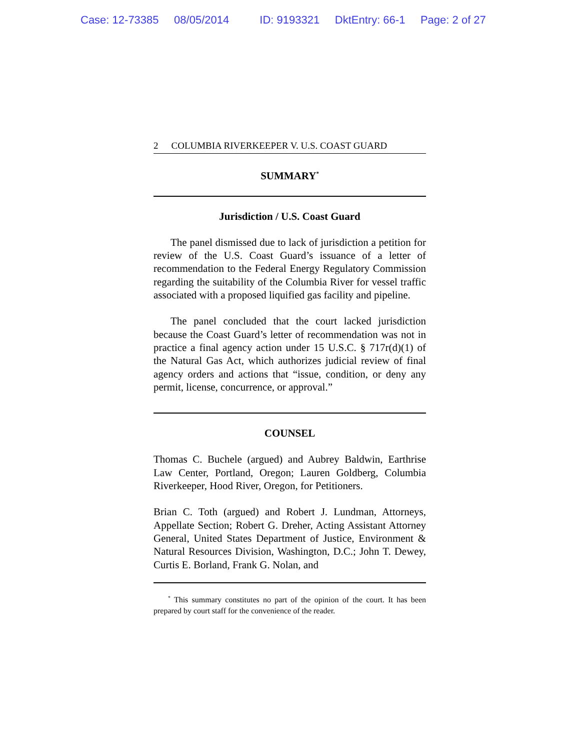Case: 12-73385 08/05/2014 ID: 9193321 DktEntry: 66-1 Page: 2 of 27
2 COLUMBIA RIVERKEEPER V. U.S. COAST GUARD
SUMMARY<sup>*</sup>
Jurisdiction / U.S. Coast Guard
The panel dismissed due to lack of jurisdiction a petition for review of the U.S. Coast Guard’s issuance of a letter of recommendation to the Federal Energy Regulatory Commission regarding the suitability of the Columbia River for vessel traffic associated with a proposed liquified gas facility and pipeline.
The panel concluded that the court lacked jurisdiction because the Coast Guard’s letter of recommendation was not in practice a final agency action under 15 U.S.C. § 717r(d)(1) of the Natural Gas Act, which authorizes judicial review of final agency orders and actions that “issue, condition, or deny any permit, license, concurrence, or approval.”
COUNSEL
Thomas C. Buchele (argued) and Aubrey Baldwin, Earthrise Law Center, Portland, Oregon; Lauren Goldberg, Columbia Riverkeeper, Hood River, Oregon, for Petitioners.
Brian C. Toth (argued) and Robert J. Lundman, Attorneys, Appellate Section; Robert G. Dreher, Acting Assistant Attorney General, United States Department of Justice, Environment & Natural Resources Division, Washington, D.C.; John T. Dewey, Curtis E. Borland, Frank G. Nolan, and
<sup>*</sup> This summary constitutes no part of the opinion of the court. It has been prepared by court staff for the convenience of the reader.